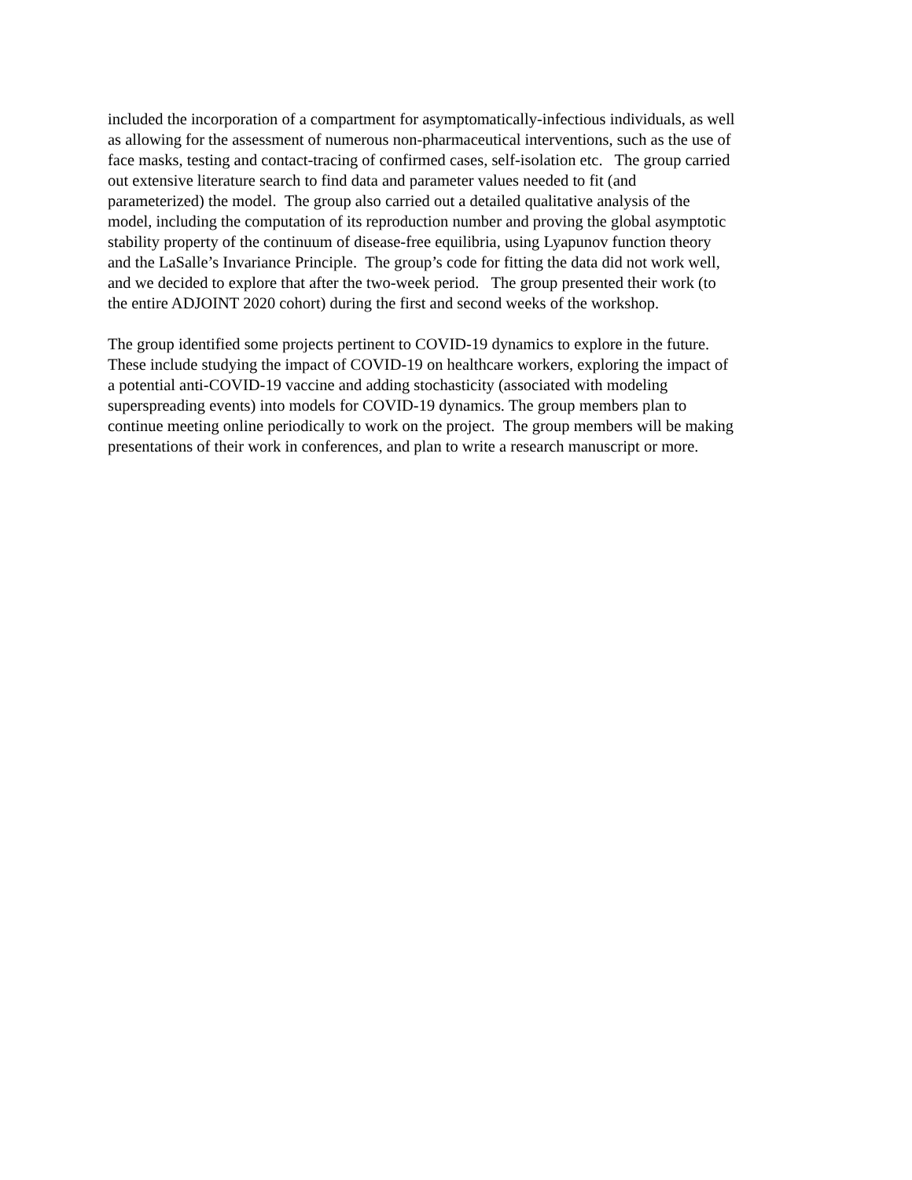included the incorporation of a compartment for asymptomatically-infectious individuals, as well
as allowing for the assessment of numerous non-pharmaceutical interventions, such as the use of
face masks, testing and contact-tracing of confirmed cases, self-isolation etc. The group carried
out extensive literature search to find data and parameter values needed to fit (and
parameterized) the model. The group also carried out a detailed qualitative analysis of the
model, including the computation of its reproduction number and proving the global asymptotic
stability property of the continuum of disease-free equilibria, using Lyapunov function theory
and the LaSalle’s Invariance Principle. The group’s code for fitting the data did not work well,
and we decided to explore that after the two-week period. The group presented their work (to
the entire ADJOINT 2020 cohort) during the first and second weeks of the workshop.
The group identified some projects pertinent to COVID-19 dynamics to explore in the future.
These include studying the impact of COVID-19 on healthcare workers, exploring the impact of
a potential anti-COVID-19 vaccine and adding stochasticity (associated with modeling
superspreading events) into models for COVID-19 dynamics. The group members plan to
continue meeting online periodically to work on the project. The group members will be making
presentations of their work in conferences, and plan to write a research manuscript or more.